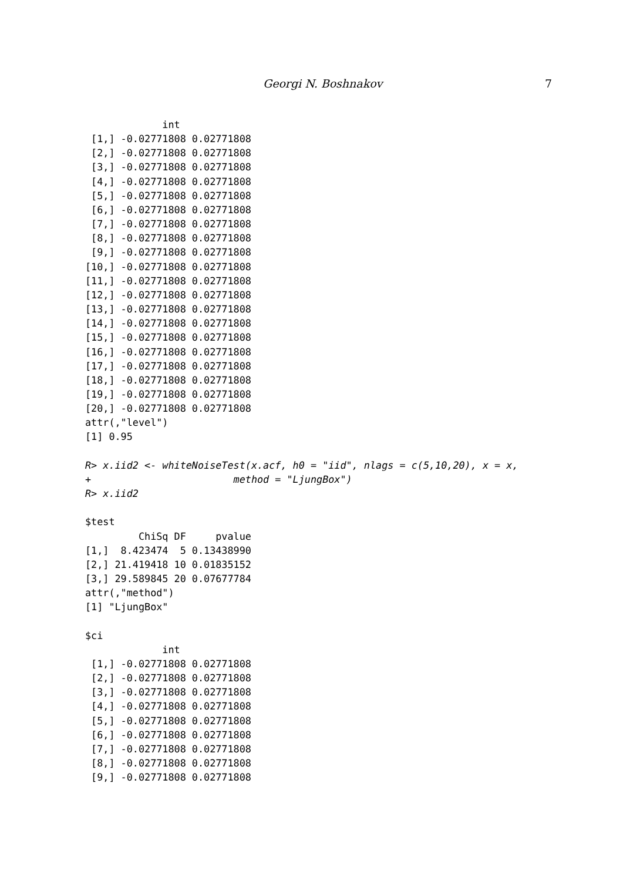Georgi N. Boshnakov 7
             int
 [1,] -0.02771808 0.02771808
 [2,] -0.02771808 0.02771808
 [3,] -0.02771808 0.02771808
 [4,] -0.02771808 0.02771808
 [5,] -0.02771808 0.02771808
 [6,] -0.02771808 0.02771808
 [7,] -0.02771808 0.02771808
 [8,] -0.02771808 0.02771808
 [9,] -0.02771808 0.02771808
[10,] -0.02771808 0.02771808
[11,] -0.02771808 0.02771808
[12,] -0.02771808 0.02771808
[13,] -0.02771808 0.02771808
[14,] -0.02771808 0.02771808
[15,] -0.02771808 0.02771808
[16,] -0.02771808 0.02771808
[17,] -0.02771808 0.02771808
[18,] -0.02771808 0.02771808
[19,] -0.02771808 0.02771808
[20,] -0.02771808 0.02771808
attr(,"level")
[1] 0.95

R> x.iid2 <- whiteNoiseTest(x.acf, h0 = "iid", nlags = c(5,10,20), x = x,
+                        method = "LjungBox")
R> x.iid2

$test
         ChiSq DF     pvalue
[1,]  8.423474  5 0.13438990
[2,] 21.419418 10 0.01835152
[3,] 29.589845 20 0.07677784
attr(,"method")
[1] "LjungBox"

$ci
             int
 [1,] -0.02771808 0.02771808
 [2,] -0.02771808 0.02771808
 [3,] -0.02771808 0.02771808
 [4,] -0.02771808 0.02771808
 [5,] -0.02771808 0.02771808
 [6,] -0.02771808 0.02771808
 [7,] -0.02771808 0.02771808
 [8,] -0.02771808 0.02771808
 [9,] -0.02771808 0.02771808